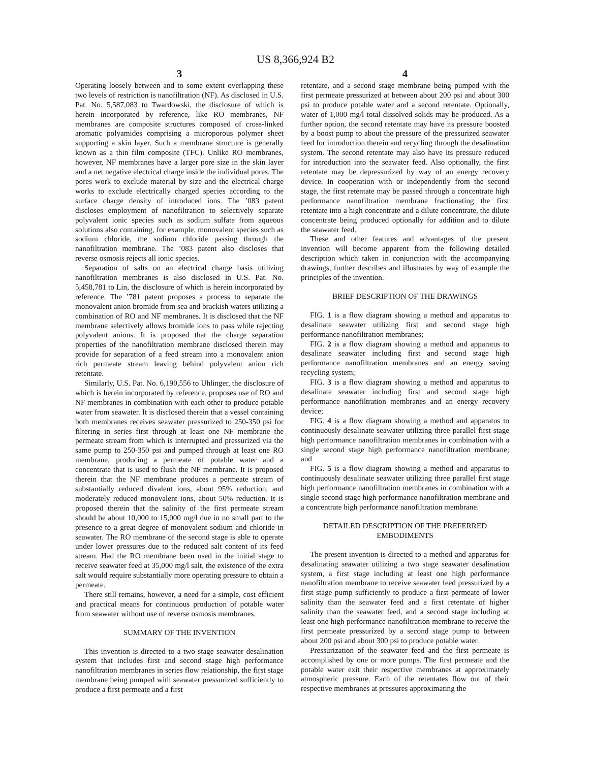US 8,366,924 B2
3
Operating loosely between and to some extent overlapping these two levels of restriction is nanofiltration (NF). As disclosed in U.S. Pat. No. 5,587,083 to Twardowski, the disclosure of which is herein incorporated by reference, like RO membranes, NF membranes are composite structures composed of cross-linked aromatic polyamides comprising a microporous polymer sheet supporting a skin layer. Such a membrane structure is generally known as a thin film composite (TFC). Unlike RO membranes, however, NF membranes have a larger pore size in the skin layer and a net negative electrical charge inside the individual pores. The pores work to exclude material by size and the electrical charge works to exclude electrically charged species according to the surface charge density of introduced ions. The ’083 patent discloses employment of nanofiltration to selectively separate polyvalent ionic species such as sodium sulfate from aqueous solutions also containing, for example, monovalent species such as sodium chloride, the sodium chloride passing through the nanofiltration membrane. The ’083 patent also discloses that reverse osmosis rejects all ionic species.
Separation of salts on an electrical charge basis utilizing nanofiltration membranes is also disclosed in U.S. Pat. No. 5,458,781 to Lin, the disclosure of which is herein incorporated by reference. The ’781 patent proposes a process to separate the monovalent anion bromide from sea and brackish waters utilizing a combination of RO and NF membranes. It is disclosed that the NF membrane selectively allows bromide ions to pass while rejecting polyvalent anions. It is proposed that the charge separation properties of the nanofiltration membrane disclosed therein may provide for separation of a feed stream into a monovalent anion rich permeate stream leaving behind polyvalent anion rich retentate.
Similarly, U.S. Pat. No. 6,190,556 to Uhlinger, the disclosure of which is herein incorporated by reference, proposes use of RO and NF membranes in combination with each other to produce potable water from seawater. It is disclosed therein that a vessel containing both membranes receives seawater pressurized to 250-350 psi for filtering in series first through at least one NF membrane the permeate stream from which is interrupted and pressurized via the same pump to 250-350 psi and pumped through at least one RO membrane, producing a permeate of potable water and a concentrate that is used to flush the NF membrane. It is proposed therein that the NF membrane produces a permeate stream of substantially reduced divalent ions, about 95% reduction, and moderately reduced monovalent ions, about 50% reduction. It is proposed therein that the salinity of the first permeate stream should be about 10,000 to 15,000 mg/l due in no small part to the presence to a great degree of monovalent sodium and chloride in seawater. The RO membrane of the second stage is able to operate under lower pressures due to the reduced salt content of its feed stream. Had the RO membrane been used in the initial stage to receive seawater feed at 35,000 mg/l salt, the existence of the extra salt would require substantially more operating pressure to obtain a permeate.
There still remains, however, a need for a simple, cost efficient and practical means for continuous production of potable water from seawater without use of reverse osmosis membranes.
SUMMARY OF THE INVENTION
This invention is directed to a two stage seawater desalination system that includes first and second stage high performance nanofiltration membranes in series flow relationship, the first stage membrane being pumped with seawater pressurized sufficiently to produce a first permeate and a first
4
retentate, and a second stage membrane being pumped with the first permeate pressurized at between about 200 psi and about 300 psi to produce potable water and a second retentate. Optionally, water of 1,000 mg/l total dissolved solids may be produced. As a further option, the second retentate may have its pressure boosted by a boost pump to about the pressure of the pressurized seawater feed for introduction therein and recycling through the desalination system. The second retentate may also have its pressure reduced for introduction into the seawater feed. Also optionally, the first retentate may be depressurized by way of an energy recovery device. In cooperation with or independently from the second stage, the first retentate may be passed through a concentrate high performance nanofiltration membrane fractionating the first retentate into a high concentrate and a dilute concentrate, the dilute concentrate being produced optionally for addition and to dilute the seawater feed.
These and other features and advantages of the present invention will become apparent from the following detailed description which taken in conjunction with the accompanying drawings, further describes and illustrates by way of example the principles of the invention.
BRIEF DESCRIPTION OF THE DRAWINGS
FIG. 1 is a flow diagram showing a method and apparatus to desalinate seawater utilizing first and second stage high performance nanofiltration membranes;
FIG. 2 is a flow diagram showing a method and apparatus to desalinate seawater including first and second stage high performance nanofiltration membranes and an energy saving recycling system;
FIG. 3 is a flow diagram showing a method and apparatus to desalinate seawater including first and second stage high performance nanofiltration membranes and an energy recovery device;
FIG. 4 is a flow diagram showing a method and apparatus to continuously desalinate seawater utilizing three parallel first stage high performance nanofiltration membranes in combination with a single second stage high performance nanofiltration membrane; and
FIG. 5 is a flow diagram showing a method and apparatus to continuously desalinate seawater utilizing three parallel first stage high performance nanofiltration membranes in combination with a single second stage high performance nanofiltration membrane and a concentrate high performance nanofiltration membrane.
DETAILED DESCRIPTION OF THE PREFERRED
EMBODIMENTS
The present invention is directed to a method and apparatus for desalinating seawater utilizing a two stage seawater desalination system, a first stage including at least one high performance nanofiltration membrane to receive seawater feed pressurized by a first stage pump sufficiently to produce a first permeate of lower salinity than the seawater feed and a first retentate of higher salinity than the seawater feed, and a second stage including at least one high performance nanofiltration membrane to receive the first permeate pressurized by a second stage pump to between about 200 psi and about 300 psi to produce potable water.
Pressurization of the seawater feed and the first permeate is accomplished by one or more pumps. The first permeate and the potable water exit their respective membranes at approximately atmospheric pressure. Each of the retentates flow out of their respective membranes at pressures approximating the